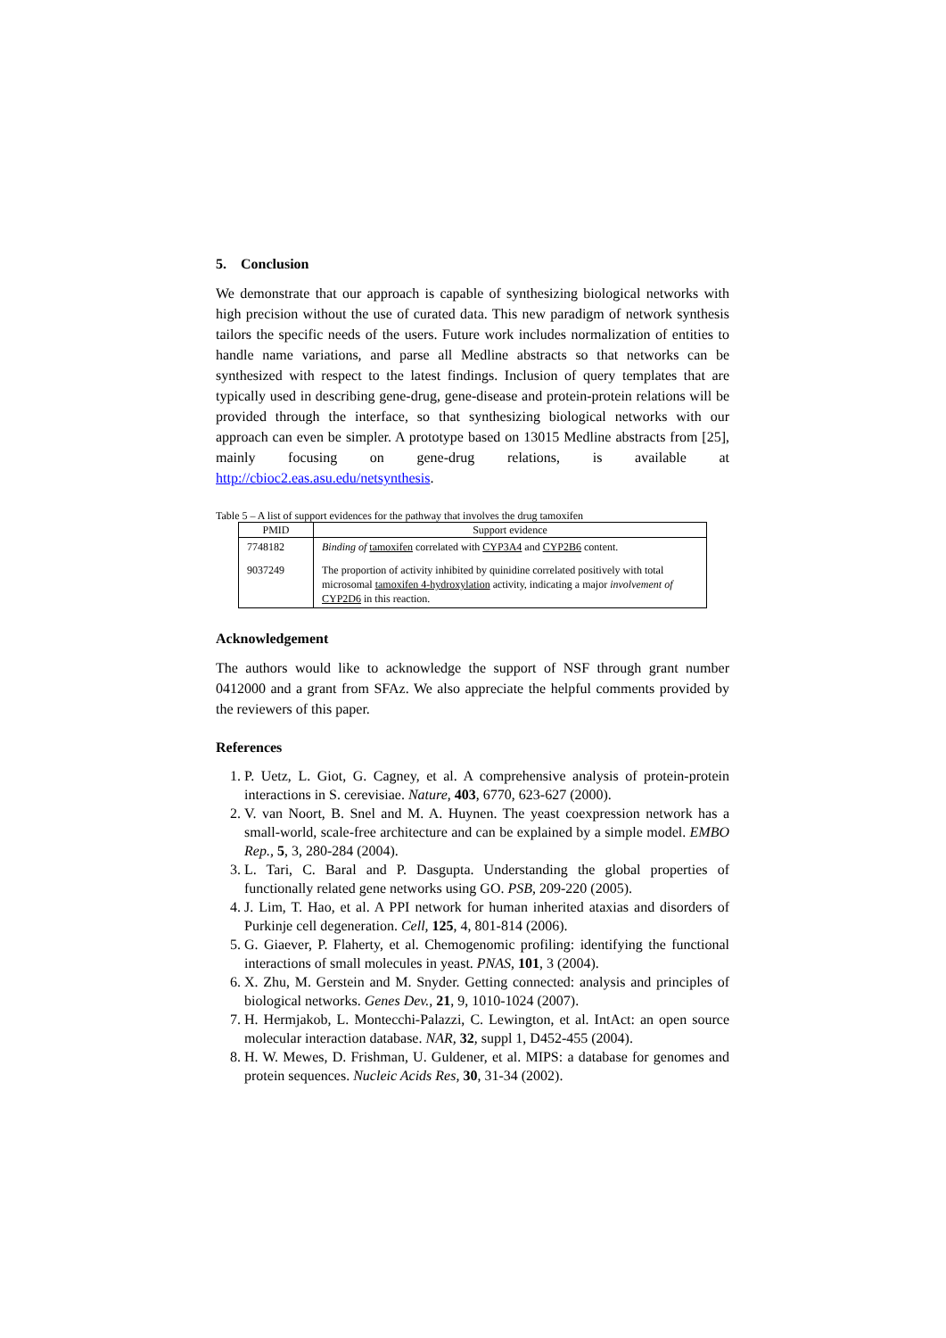5. Conclusion
We demonstrate that our approach is capable of synthesizing biological networks with high precision without the use of curated data. This new paradigm of network synthesis tailors the specific needs of the users. Future work includes normalization of entities to handle name variations, and parse all Medline abstracts so that networks can be synthesized with respect to the latest findings. Inclusion of query templates that are typically used in describing gene-drug, gene-disease and protein-protein relations will be provided through the interface, so that synthesizing biological networks with our approach can even be simpler. A prototype based on 13015 Medline abstracts from [25], mainly focusing on gene-drug relations, is available at http://cbioc2.eas.asu.edu/netsynthesis.
Table 5 – A list of support evidences for the pathway that involves the drug tamoxifen
| PMID | Support evidence |
| --- | --- |
| 7748182 | Binding of tamoxifen correlated with CYP3A4 and CYP2B6 content. |
| 9037249 | The proportion of activity inhibited by quinidine correlated positively with total microsomal tamoxifen 4-hydroxylation activity, indicating a major involvement of CYP2D6 in this reaction. |
Acknowledgement
The authors would like to acknowledge the support of NSF through grant number 0412000 and a grant from SFAz. We also appreciate the helpful comments provided by the reviewers of this paper.
References
1. P. Uetz, L. Giot, G. Cagney, et al. A comprehensive analysis of protein-protein interactions in S. cerevisiae. Nature, 403, 6770, 623-627 (2000).
2. V. van Noort, B. Snel and M. A. Huynen. The yeast coexpression network has a small-world, scale-free architecture and can be explained by a simple model. EMBO Rep., 5, 3, 280-284 (2004).
3. L. Tari, C. Baral and P. Dasgupta. Understanding the global properties of functionally related gene networks using GO. PSB, 209-220 (2005).
4. J. Lim, T. Hao, et al. A PPI network for human inherited ataxias and disorders of Purkinje cell degeneration. Cell, 125, 4, 801-814 (2006).
5. G. Giaever, P. Flaherty, et al. Chemogenomic profiling: identifying the functional interactions of small molecules in yeast. PNAS, 101, 3 (2004).
6. X. Zhu, M. Gerstein and M. Snyder. Getting connected: analysis and principles of biological networks. Genes Dev., 21, 9, 1010-1024 (2007).
7. H. Hermjakob, L. Montecchi-Palazzi, C. Lewington, et al. IntAct: an open source molecular interaction database. NAR, 32, suppl 1, D452-455 (2004).
8. H. W. Mewes, D. Frishman, U. Guldener, et al. MIPS: a database for genomes and protein sequences. Nucleic Acids Res, 30, 31-34 (2002).